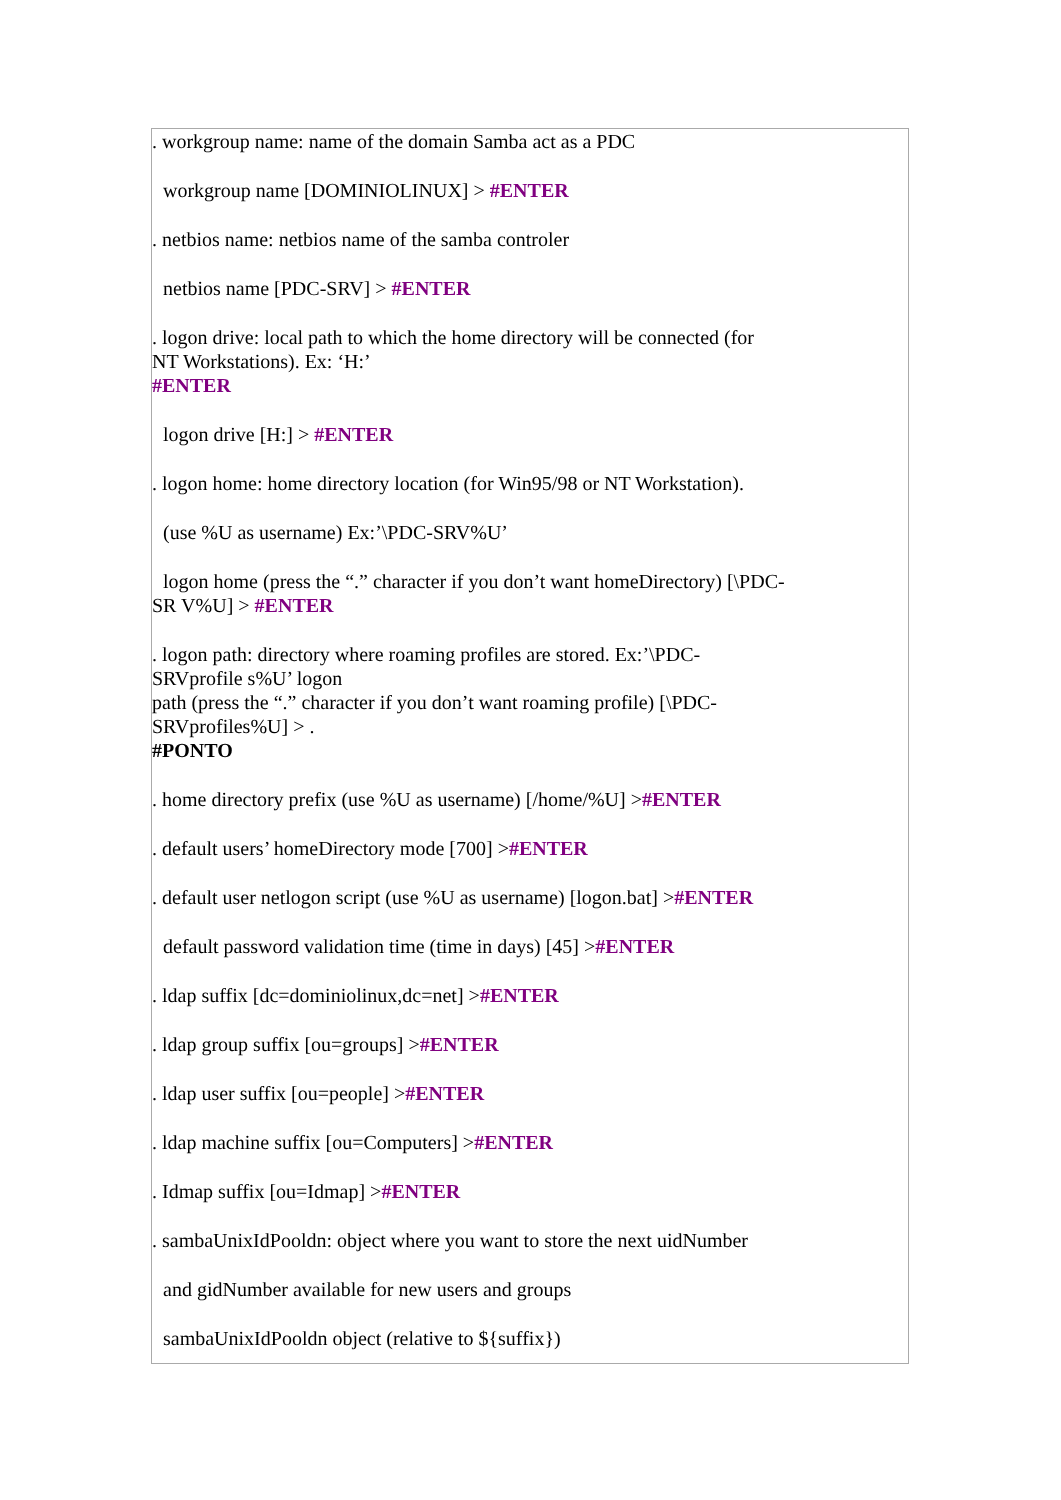. workgroup name: name of the domain Samba act as a PDC
workgroup name [DOMINIOLINUX] > #ENTER
. netbios name: netbios name of the samba controler
netbios name [PDC-SRV] > #ENTER
. logon drive: local path to which the home directory will be connected (for
NT Workstations). Ex: ‘H:’
#ENTER
logon drive [H:] > #ENTER
. logon home: home directory location (for Win95/98 or NT Workstation).
(use %U as username) Ex:’\PDC-SRV%U’
logon home (press the “.” character if you don’t want homeDirectory) [\PDC-
SR V%U] > #ENTER
. logon path: directory where roaming profiles are stored. Ex:’\PDC-
SRVprofile s%U’ logon
path (press the “.” character if you don’t want roaming profile) [\PDC-
SRVprofiles%U] > .
#PONTO
. home directory prefix (use %U as username) [/home/%U] >#ENTER
. default users’ homeDirectory mode [700] >#ENTER
. default user netlogon script (use %U as username) [logon.bat] >#ENTER
default password validation time (time in days) [45] >#ENTER
. ldap suffix [dc=dominiolinux,dc=net] >#ENTER
. ldap group suffix [ou=groups] >#ENTER
. ldap user suffix [ou=people] >#ENTER
. ldap machine suffix [ou=Computers] >#ENTER
. Idmap suffix [ou=Idmap] >#ENTER
. sambaUnixIdPooldn: object where you want to store the next uidNumber
and gidNumber available for new users and groups
sambaUnixIdPooldn object (relative to ${suffix})